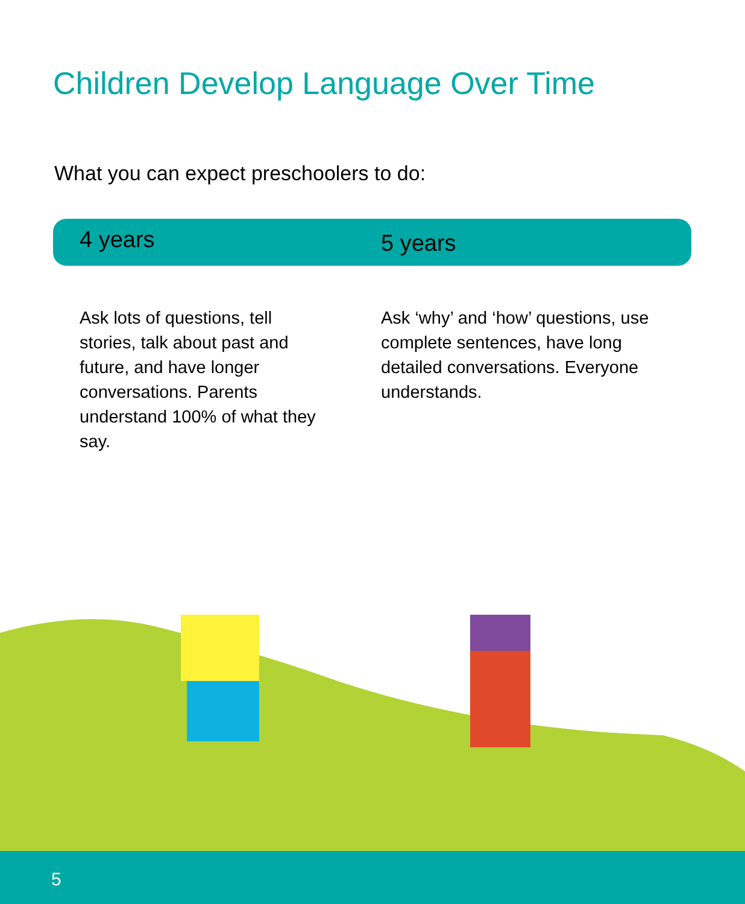Children Develop Language Over Time
What you can expect preschoolers to do:
4 years
Ask lots of questions, tell stories, talk about past and future, and have longer conversations. Parents understand 100% of what they say.
5 years
Ask ‘why’ and ‘how’ questions, use complete sentences, have long detailed conversations. Everyone understands.
5